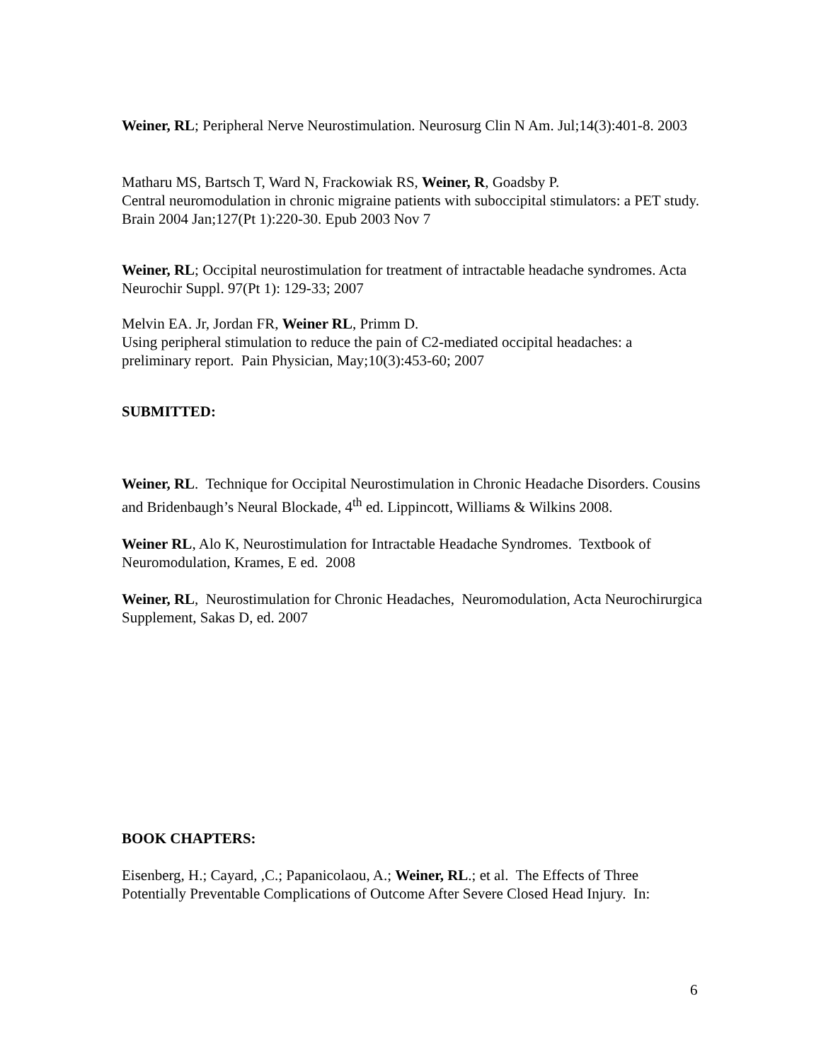Weiner, RL; Peripheral Nerve Neurostimulation. Neurosurg Clin N Am. Jul;14(3):401-8. 2003
Matharu MS, Bartsch T, Ward N, Frackowiak RS, Weiner, R, Goadsby P.
Central neuromodulation in chronic migraine patients with suboccipital stimulators: a PET study. Brain 2004 Jan;127(Pt 1):220-30. Epub 2003 Nov 7
Weiner, RL; Occipital neurostimulation for treatment of intractable headache syndromes. Acta Neurochir Suppl. 97(Pt 1): 129-33; 2007
Melvin EA. Jr, Jordan FR, Weiner RL, Primm D.
Using peripheral stimulation to reduce the pain of C2-mediated occipital headaches: a preliminary report. Pain Physician, May;10(3):453-60; 2007
SUBMITTED:
Weiner, RL. Technique for Occipital Neurostimulation in Chronic Headache Disorders. Cousins and Bridenbaugh’s Neural Blockade, 4<sup>th</sup> ed. Lippincott, Williams & Wilkins 2008.
Weiner RL, Alo K, Neurostimulation for Intractable Headache Syndromes. Textbook of Neuromodulation, Krames, E ed. 2008
Weiner, RL, Neurostimulation for Chronic Headaches, Neuromodulation, Acta Neurochirurgica Supplement, Sakas D, ed. 2007
BOOK CHAPTERS:
Eisenberg, H.; Cayard, ,C.; Papanicolaou, A.; Weiner, RL.; et al. The Effects of Three Potentially Preventable Complications of Outcome After Severe Closed Head Injury. In:
6